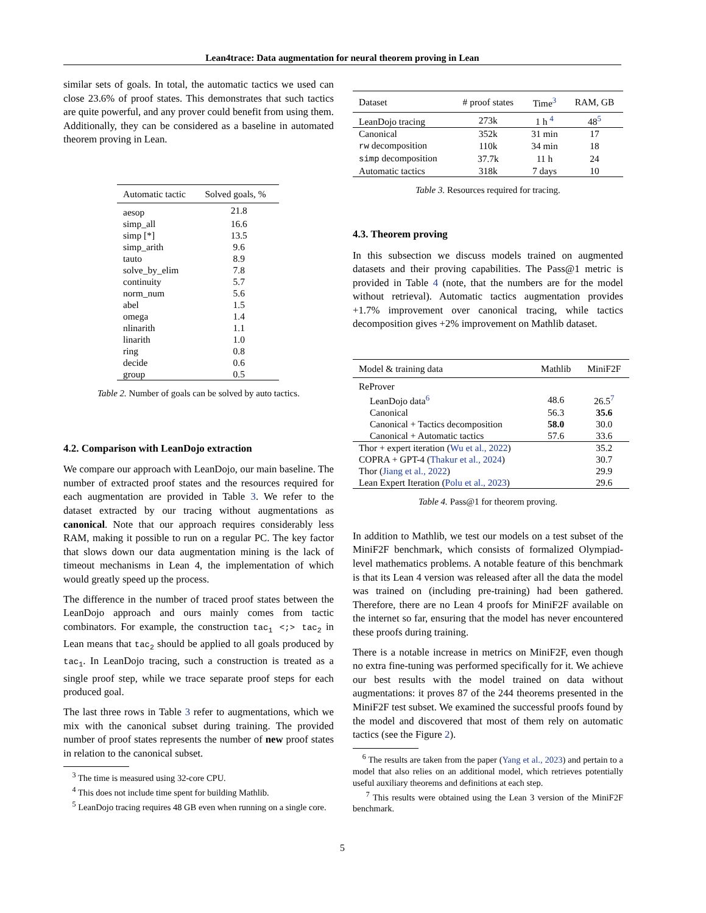Lean4trace: Data augmentation for neural theorem proving in Lean
similar sets of goals. In total, the automatic tactics we used can close 23.6% of proof states. This demonstrates that such tactics are quite powerful, and any prover could benefit from using them. Additionally, they can be considered as a baseline in automated theorem proving in Lean.
| Automatic tactic | Solved goals, % |
| --- | --- |
| aesop | 21.8 |
| simp_all | 16.6 |
| simp [*] | 13.5 |
| simp_arith | 9.6 |
| tauto | 8.9 |
| solve_by_elim | 7.8 |
| continuity | 5.7 |
| norm_num | 5.6 |
| abel | 1.5 |
| omega | 1.4 |
| nlinarith | 1.1 |
| linarith | 1.0 |
| ring | 0.8 |
| decide | 0.6 |
| group | 0.5 |
Table 2. Number of goals can be solved by auto tactics.
4.2. Comparison with LeanDojo extraction
We compare our approach with LeanDojo, our main baseline. The number of extracted proof states and the resources required for each augmentation are provided in Table 3. We refer to the dataset extracted by our tracing without augmentations as canonical. Note that our approach requires considerably less RAM, making it possible to run on a regular PC. The key factor that slows down our data augmentation mining is the lack of timeout mechanisms in Lean 4, the implementation of which would greatly speed up the process.
The difference in the number of traced proof states between the LeanDojo approach and ours mainly comes from tactic combinators. For example, the construction tac<sub>1</sub> <;> tac<sub>2</sub> in Lean means that tac<sub>2</sub> should be applied to all goals produced by tac<sub>1</sub>. In LeanDojo tracing, such a construction is treated as a single proof step, while we trace separate proof steps for each produced goal.
The last three rows in Table 3 refer to augmentations, which we mix with the canonical subset during training. The provided number of proof states represents the number of new proof states in relation to the canonical subset.
<sup>3</sup> The time is measured using 32-core CPU.
<sup>4</sup> This does not include time spent for building Mathlib.
<sup>5</sup> LeanDojo tracing requires 48 GB even when running on a single core.
| Dataset | # proof states | Time<sup>3</sup> | RAM, GB |
| --- | --- | --- | --- |
| LeanDojo tracing | 273k | 1 h <sup>4</sup> | 48<sup>5</sup> |
| Canonical | 352k | 31 min | 17 |
| rw decomposition | 110k | 34 min | 18 |
| simp decomposition | 37.7k | 11 h | 24 |
| Automatic tactics | 318k | 7 days | 10 |
Table 3. Resources required for tracing.
4.3. Theorem proving
In this subsection we discuss models trained on augmented datasets and their proving capabilities. The Pass@1 metric is provided in Table 4 (note, that the numbers are for the model without retrieval). Automatic tactics augmentation provides +1.7% improvement over canonical tracing, while tactics decomposition gives +2% improvement on Mathlib dataset.
| Model & training data | Mathlib | MiniF2F |
| --- | --- | --- |
| ReProver | | |
| LeanDojo data<sup>6</sup> | 48.6 | 26.5<sup>7</sup> |
| Canonical | 56.3 | 35.6 |
| Canonical + Tactics decomposition | 58.0 | 30.0 |
| Canonical + Automatic tactics | 57.6 | 33.6 |
| Thor + expert iteration ( Wu et al., 2022 ) | | 35.2 |
| COPRA + GPT-4 ( Thakur et al., 2024 ) | | 30.7 |
| Thor ( Jiang et al., 2022 ) | | 29.9 |
| Lean Expert Iteration ( Polu et al., 2023 ) | | 29.6 |
Table 4. Pass@1 for theorem proving.
In addition to Mathlib, we test our models on a test subset of the MiniF2F benchmark, which consists of formalized Olympiad-level mathematics problems. A notable feature of this benchmark is that its Lean 4 version was released after all the data the model was trained on (including pre-training) had been gathered. Therefore, there are no Lean 4 proofs for MiniF2F available on the internet so far, ensuring that the model has never encountered these proofs during training.
There is a notable increase in metrics on MiniF2F, even though no extra fine-tuning was performed specifically for it. We achieve our best results with the model trained on data without augmentations: it proves 87 of the 244 theorems presented in the MiniF2F test subset. We examined the successful proofs found by the model and discovered that most of them rely on automatic tactics (see the Figure 2).
<sup>6</sup> The results are taken from the paper (Yang et al., 2023) and pertain to a model that also relies on an additional model, which retrieves potentially useful auxiliary theorems and definitions at each step.
<sup>7</sup> This results were obtained using the Lean 3 version of the MiniF2F benchmark.
5